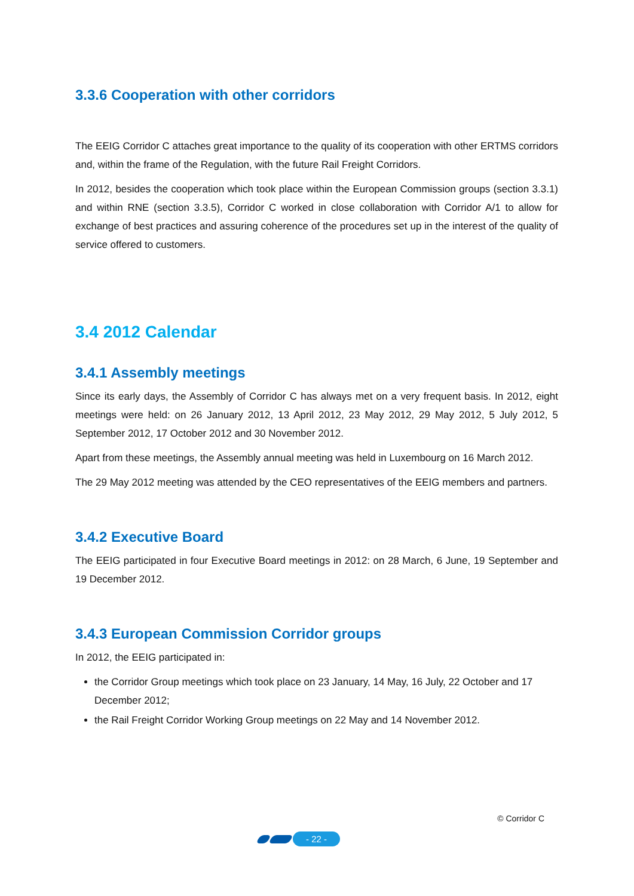3.3.6 Cooperation with other corridors
The EEIG Corridor C attaches great importance to the quality of its cooperation with other ERTMS corridors and, within the frame of the Regulation, with the future Rail Freight Corridors.
In 2012, besides the cooperation which took place within the European Commission groups (section 3.3.1) and within RNE (section 3.3.5), Corridor C worked in close collaboration with Corridor A/1 to allow for exchange of best practices and assuring coherence of the procedures set up in the interest of the quality of service offered to customers.
3.4 2012 Calendar
3.4.1 Assembly meetings
Since its early days, the Assembly of Corridor C has always met on a very frequent basis. In 2012, eight meetings were held: on 26 January 2012, 13 April 2012, 23 May 2012, 29 May 2012, 5 July 2012, 5 September 2012, 17 October 2012 and 30 November 2012.
Apart from these meetings, the Assembly annual meeting was held in Luxembourg on 16 March 2012.
The 29 May 2012 meeting was attended by the CEO representatives of the EEIG members and partners.
3.4.2 Executive Board
The EEIG participated in four Executive Board meetings in 2012: on 28 March, 6 June, 19 September and 19 December 2012.
3.4.3 European Commission Corridor groups
In 2012, the EEIG participated in:
the Corridor Group meetings which took place on 23 January, 14 May, 16 July, 22 October and 17 December 2012;
the Rail Freight Corridor Working Group meetings on 22 May and 14 November 2012.
© Corridor C
- 22 -